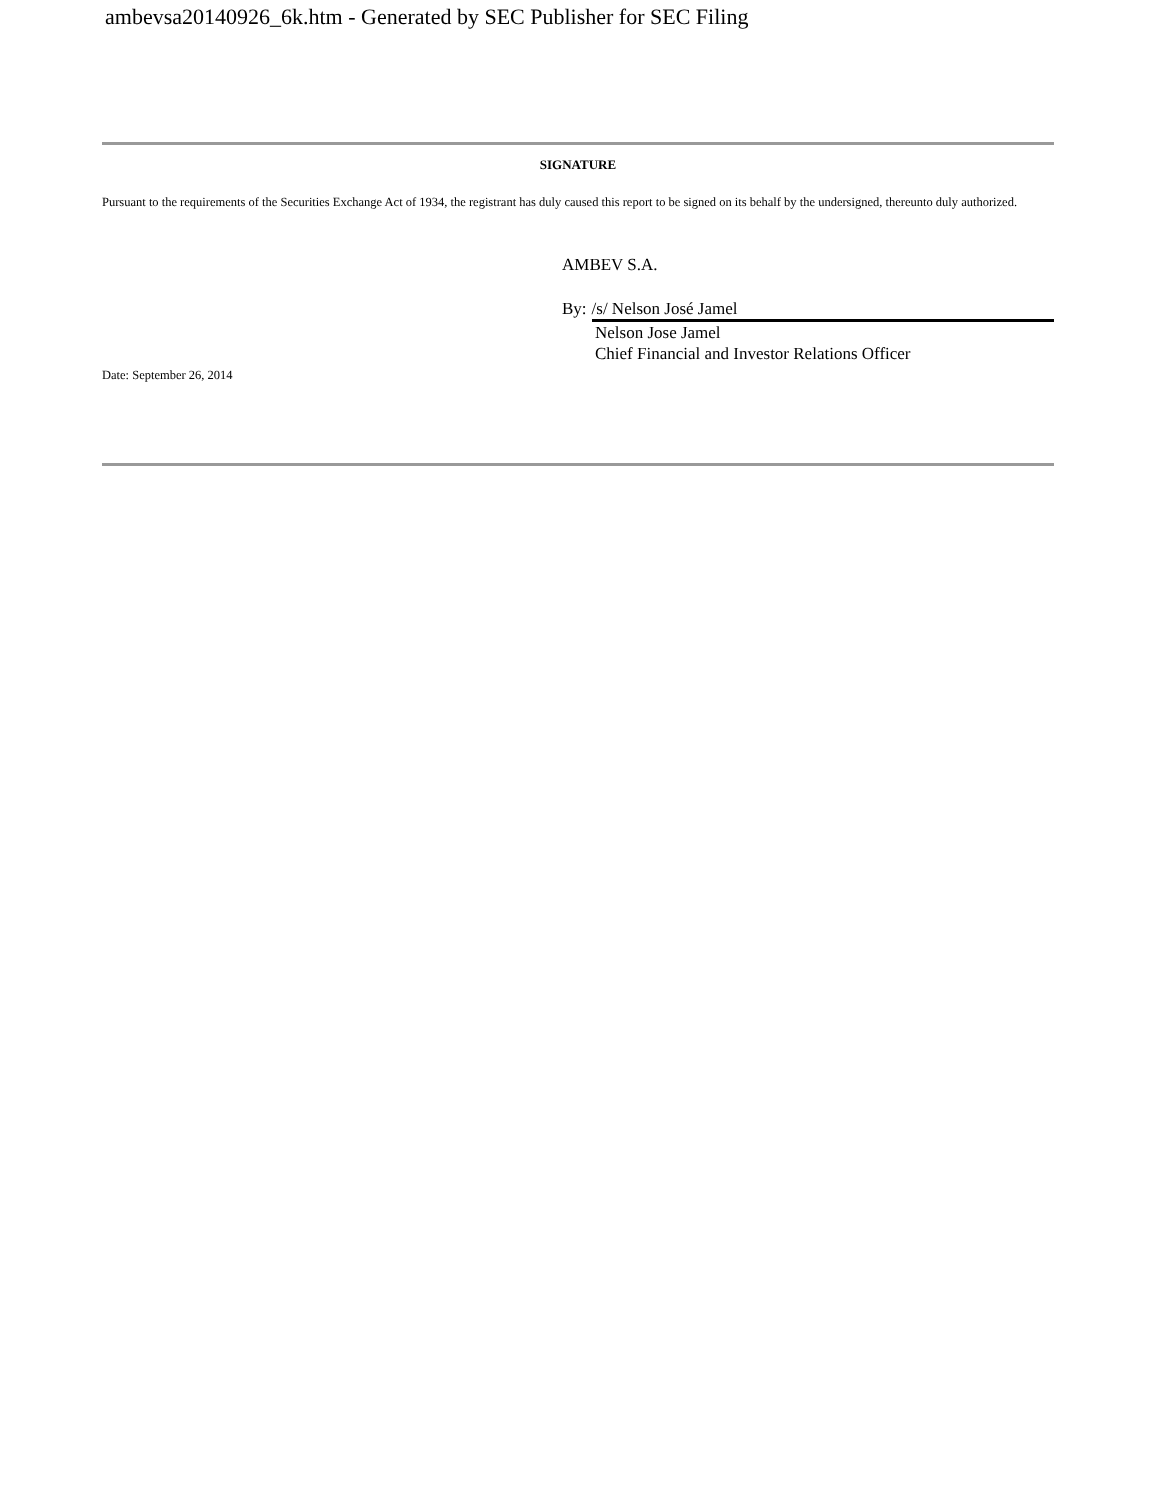ambevsa20140926_6k.htm - Generated by SEC Publisher for SEC Filing
SIGNATURE
Pursuant to the requirements of the Securities Exchange Act of 1934, the registrant has duly caused this report to be signed on its behalf by the undersigned, thereunto duly authorized.
AMBEV S.A.
By: /s/ Nelson José Jamel
Nelson Jose Jamel
Chief Financial and Investor Relations Officer
Date: September 26, 2014